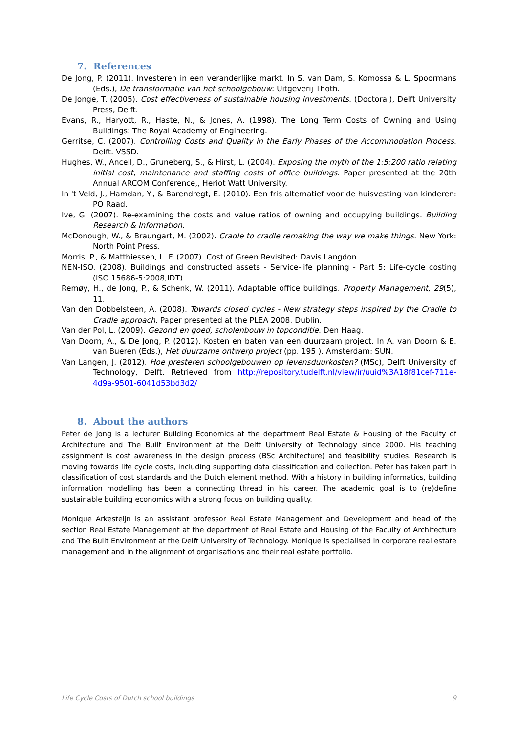7. References
De Jong, P. (2011). Investeren in een veranderlijke markt. In S. van Dam, S. Komossa & L. Spoormans (Eds.), De transformatie van het schoolgebouw: Uitgeverij Thoth.
De Jonge, T. (2005). Cost effectiveness of sustainable housing investments. (Doctoral), Delft University Press, Delft.
Evans, R., Haryott, R., Haste, N., & Jones, A. (1998). The Long Term Costs of Owning and Using Buildings: The Royal Academy of Engineering.
Gerritse, C. (2007). Controlling Costs and Quality in the Early Phases of the Accommodation Process. Delft: VSSD.
Hughes, W., Ancell, D., Gruneberg, S., & Hirst, L. (2004). Exposing the myth of the 1:5:200 ratio relating initial cost, maintenance and staffing costs of office buildings. Paper presented at the 20th Annual ARCOM Conference,, Heriot Watt University.
In 't Veld, J., Hamdan, Y., & Barendregt, E. (2010). Een fris alternatief voor de huisvesting van kinderen: PO Raad.
Ive, G. (2007). Re-examining the costs and value ratios of owning and occupying buildings. Building Research & Information.
McDonough, W., & Braungart, M. (2002). Cradle to cradle remaking the way we make things. New York: North Point Press.
Morris, P., & Matthiessen, L. F. (2007). Cost of Green Revisited: Davis Langdon.
NEN-ISO. (2008). Buildings and constructed assets - Service-life planning - Part 5: Life-cycle costing (ISO 15686-5:2008,IDT).
Remøy, H., de Jong, P., & Schenk, W. (2011). Adaptable office buildings. Property Management, 29(5), 11.
Van den Dobbelsteen, A. (2008). Towards closed cycles - New strategy steps inspired by the Cradle to Cradle approach. Paper presented at the PLEA 2008, Dublin.
Van der Pol, L. (2009). Gezond en goed, scholenbouw in topconditie. Den Haag.
Van Doorn, A., & De Jong, P. (2012). Kosten en baten van een duurzaam project. In A. van Doorn & E. van Bueren (Eds.), Het duurzame ontwerp project (pp. 195 ). Amsterdam: SUN.
Van Langen, J. (2012). Hoe presteren schoolgebouwen op levensduurkosten? (MSc), Delft University of Technology, Delft. Retrieved from http://repository.tudelft.nl/view/ir/uuid%3A18f81cef-711e-4d9a-9501-6041d53bd3d2/
8. About the authors
Peter de Jong is a lecturer Building Economics at the department Real Estate & Housing of the Faculty of Architecture and The Built Environment at the Delft University of Technology since 2000. His teaching assignment is cost awareness in the design process (BSc Architecture) and feasibility studies. Research is moving towards life cycle costs, including supporting data classification and collection. Peter has taken part in classification of cost standards and the Dutch element method. With a history in building informatics, building information modelling has been a connecting thread in his career. The academic goal is to (re)define sustainable building economics with a strong focus on building quality.
Monique Arkesteijn is an assistant professor Real Estate Management and Development and head of the section Real Estate Management at the department of Real Estate and Housing of the Faculty of Architecture and The Built Environment at the Delft University of Technology. Monique is specialised in corporate real estate management and in the alignment of organisations and their real estate portfolio.
Life Cycle Costs of Dutch school buildings 9